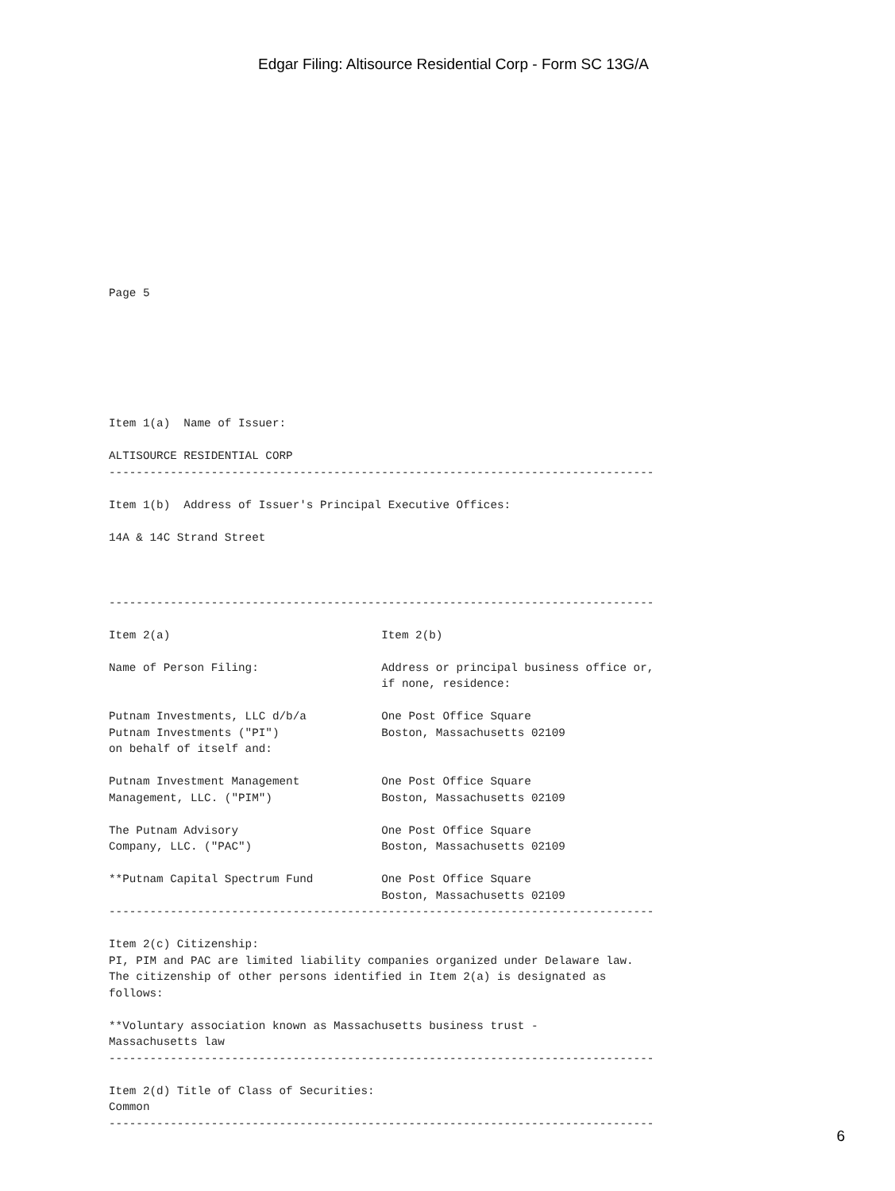Edgar Filing: Altisource Residential Corp - Form SC 13G/A
Page 5







Item 1(a)  Name of Issuer:

ALTISOURCE RESIDENTIAL CORP
--------------------------------------------------------------------------------

Item 1(b)  Address of Issuer's Principal Executive Offices:

14A & 14C Strand Street



--------------------------------------------------------------------------------

Item 2(a)                               Item 2(b)

Name of Person Filing:                  Address or principal business office or,
                                        if none, residence:

Putnam Investments, LLC d/b/a           One Post Office Square
Putnam Investments ("PI")               Boston, Massachusetts 02109
on behalf of itself and:

Putnam Investment Management            One Post Office Square
Management, LLC. ("PIM")                Boston, Massachusetts 02109

The Putnam Advisory                     One Post Office Square
Company, LLC. ("PAC")                   Boston, Massachusetts 02109

**Putnam Capital Spectrum Fund          One Post Office Square
                                        Boston, Massachusetts 02109
--------------------------------------------------------------------------------

Item 2(c) Citizenship:
PI, PIM and PAC are limited liability companies organized under Delaware law.
The citizenship of other persons identified in Item 2(a) is designated as
follows:

**Voluntary association known as Massachusetts business trust -
Massachusetts law
--------------------------------------------------------------------------------

Item 2(d) Title of Class of Securities:
Common
--------------------------------------------------------------------------------
6